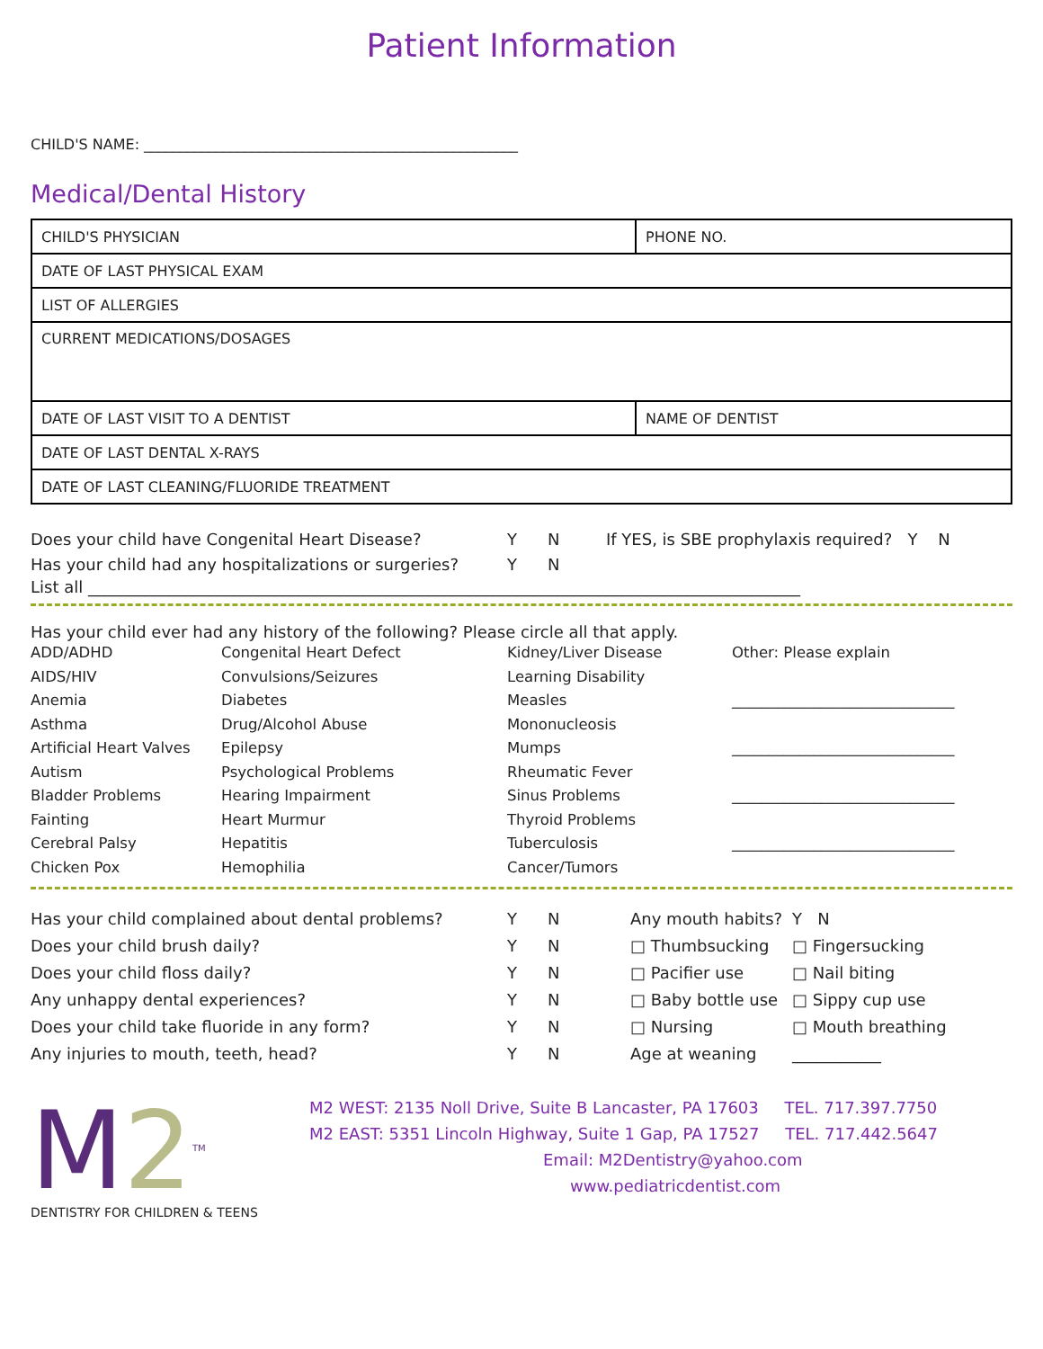Patient Information
CHILD'S NAME: ____________________________________________________
Medical/Dental History
| CHILD'S PHYSICIAN | PHONE NO. |
| DATE OF LAST PHYSICAL EXAM | |
| LIST OF ALLERGIES | |
| CURRENT MEDICATIONS/DOSAGES | |
| DATE OF LAST VISIT TO A DENTIST | NAME OF DENTIST |
| DATE OF LAST DENTAL X-RAYS | |
| DATE OF LAST CLEANING/FLUORIDE TREATMENT | |
Does your child have Congenital Heart Disease? Y N If YES, is SBE prophylaxis required? Y N Has your child had any hospitalizations or surgeries? Y N
List all ________________________________________________________________________________________
Has your child ever had any history of the following? Please circle all that apply.
ADD/ADHD Congenital Heart Defect Kidney/Liver Disease Other: Please explain AIDS/HIV Convulsions/Seizures Learning Disability Anemia Diabetes Measles ______________________________ Asthma Drug/Alcohol Abuse Mononucleosis Artificial Heart Valves Epilepsy Mumps ______________________________ Autism Psychological Problems Rheumatic Fever Bladder Problems Hearing Impairment Sinus Problems ______________________________ Fainting Heart Murmur Thyroid Problems Cerebral Palsy Hepatitis Tuberculosis ______________________________ Chicken Pox Hemophilia Cancer/Tumors
Has your child complained about dental problems? Y N Any mouth habits? Y N Does your child brush daily? Y N □ Thumbsucking □ Fingersucking Does your child floss daily? Y N □ Pacifier use □ Nail biting Any unhappy dental experiences? Y N □ Baby bottle use □ Sippy cup use Does your child take fluoride in any form? Y N □ Nursing □ Mouth breathing Any injuries to mouth, teeth, head? Y N Age at weaning ___________
M2<sup>TM</sup>
DENTISTRY FOR CHILDREN & TEENS
M2 WEST: 2135 Noll Drive, Suite B Lancaster, PA 17603 TEL. 717.397.7750
M2 EAST: 5351 Lincoln Highway, Suite 1 Gap, PA 17527 TEL. 717.442.5647
Email: M2Dentistry@yahoo.com
www.pediatricdentist.com